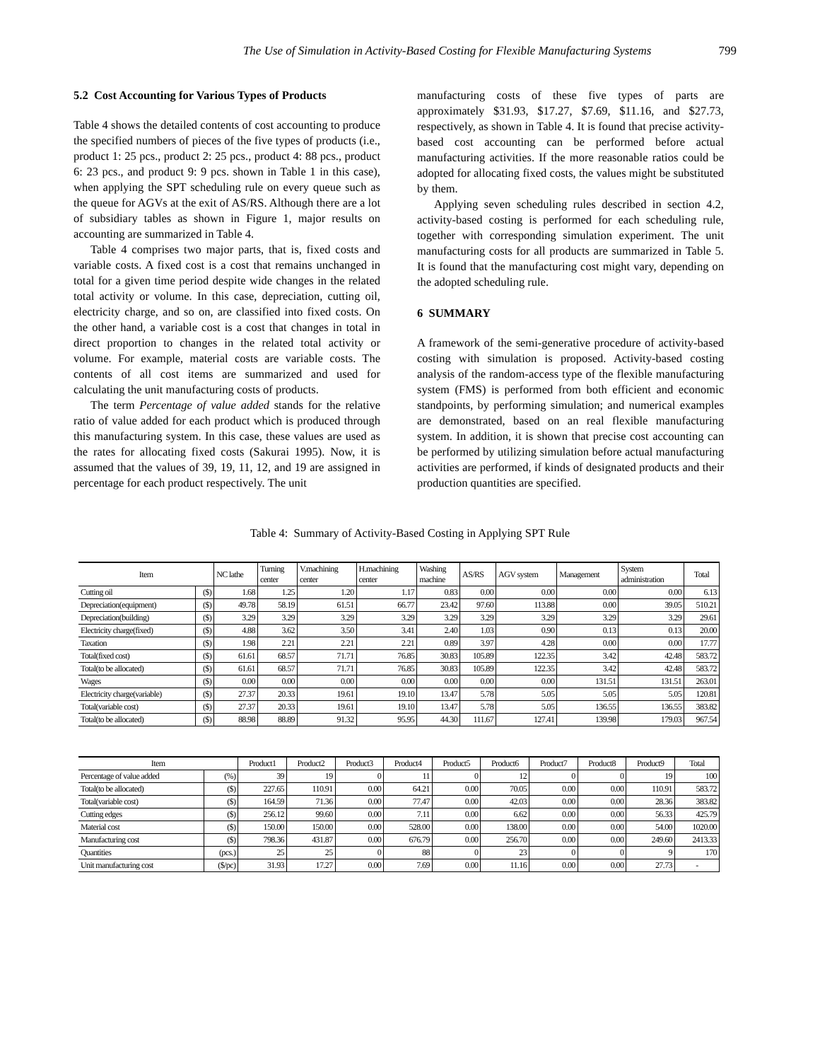The Use of Simulation in Activity-Based Costing for Flexible Manufacturing Systems 799
5.2 Cost Accounting for Various Types of Products
Table 4 shows the detailed contents of cost accounting to produce the specified numbers of pieces of the five types of products (i.e., product 1: 25 pcs., product 2: 25 pcs., product 4: 88 pcs., product 6: 23 pcs., and product 9: 9 pcs. shown in Table 1 in this case), when applying the SPT scheduling rule on every queue such as the queue for AGVs at the exit of AS/RS. Although there are a lot of subsidiary tables as shown in Figure 1, major results on accounting are summarized in Table 4.
Table 4 comprises two major parts, that is, fixed costs and variable costs. A fixed cost is a cost that remains unchanged in total for a given time period despite wide changes in the related total activity or volume. In this case, depreciation, cutting oil, electricity charge, and so on, are classified into fixed costs. On the other hand, a variable cost is a cost that changes in total in direct proportion to changes in the related total activity or volume. For example, material costs are variable costs. The contents of all cost items are summarized and used for calculating the unit manufacturing costs of products.
The term Percentage of value added stands for the relative ratio of value added for each product which is produced through this manufacturing system. In this case, these values are used as the rates for allocating fixed costs (Sakurai 1995). Now, it is assumed that the values of 39, 19, 11, 12, and 19 are assigned in percentage for each product respectively. The unit
manufacturing costs of these five types of parts are approximately $31.93, $17.27, $7.69, $11.16, and $27.73, respectively, as shown in Table 4. It is found that precise activity-based cost accounting can be performed before actual manufacturing activities. If the more reasonable ratios could be adopted for allocating fixed costs, the values might be substituted by them.
Applying seven scheduling rules described in section 4.2, activity-based costing is performed for each scheduling rule, together with corresponding simulation experiment. The unit manufacturing costs for all products are summarized in Table 5. It is found that the manufacturing cost might vary, depending on the adopted scheduling rule.
6 SUMMARY
A framework of the semi-generative procedure of activity-based costing with simulation is proposed. Activity-based costing analysis of the random-access type of the flexible manufacturing system (FMS) is performed from both efficient and economic standpoints, by performing simulation; and numerical examples are demonstrated, based on an real flexible manufacturing system. In addition, it is shown that precise cost accounting can be performed by utilizing simulation before actual manufacturing activities are performed, if kinds of designated products and their production quantities are specified.
Table 4: Summary of Activity-Based Costing in Applying SPT Rule
| Item | | NC lathe | Turning center | V.machining center | H.machining center | Washing machine | AS/RS | AGV system | Management | System administration | Total |
| --- | --- | --- | --- | --- | --- | --- | --- | --- | --- | --- | --- |
| Cutting oil | ($) | 1.68 | 1.25 | 1.20 | 1.17 | 0.83 | 0.00 | 0.00 | 0.00 | 0.00 | 6.13 |
| Depreciation(equipment) | ($) | 49.78 | 58.19 | 61.51 | 66.77 | 23.42 | 97.60 | 113.88 | 0.00 | 39.05 | 510.21 |
| Depreciation(building) | ($) | 3.29 | 3.29 | 3.29 | 3.29 | 3.29 | 3.29 | 3.29 | 3.29 | 3.29 | 29.61 |
| Electricity charge(fixed) | ($) | 4.88 | 3.62 | 3.50 | 3.41 | 2.40 | 1.03 | 0.90 | 0.13 | 0.13 | 20.00 |
| Taxation | ($) | 1.98 | 2.21 | 2.21 | 2.21 | 0.89 | 3.97 | 4.28 | 0.00 | 0.00 | 17.77 |
| Total(fixed cost) | ($) | 61.61 | 68.57 | 71.71 | 76.85 | 30.83 | 105.89 | 122.35 | 3.42 | 42.48 | 583.72 |
| Total(to be allocated) | ($) | 61.61 | 68.57 | 71.71 | 76.85 | 30.83 | 105.89 | 122.35 | 3.42 | 42.48 | 583.72 |
| Wages | ($) | 0.00 | 0.00 | 0.00 | 0.00 | 0.00 | 0.00 | 0.00 | 131.51 | 131.51 | 263.01 |
| Electricity charge(variable) | ($) | 27.37 | 20.33 | 19.61 | 19.10 | 13.47 | 5.78 | 5.05 | 5.05 | 5.05 | 120.81 |
| Total(variable cost) | ($) | 27.37 | 20.33 | 19.61 | 19.10 | 13.47 | 5.78 | 5.05 | 136.55 | 136.55 | 383.82 |
| Total(to be allocated) | ($) | 88.98 | 88.89 | 91.32 | 95.95 | 44.30 | 111.67 | 127.41 | 139.98 | 179.03 | 967.54 |
| Item | | Product1 | Product2 | Product3 | Product4 | Product5 | Product6 | Product7 | Product8 | Product9 | Total |
| --- | --- | --- | --- | --- | --- | --- | --- | --- | --- | --- | --- |
| Percentage of value added | (%) | 39 | 19 | 0 | 11 | 0 | 12 | 0 | 0 | 19 | 100 |
| Total(to be allocated) | ($) | 227.65 | 110.91 | 0.00 | 64.21 | 0.00 | 70.05 | 0.00 | 0.00 | 110.91 | 583.72 |
| Total(variable cost) | ($) | 164.59 | 71.36 | 0.00 | 77.47 | 0.00 | 42.03 | 0.00 | 0.00 | 28.36 | 383.82 |
| Cutting edges | ($) | 256.12 | 99.60 | 0.00 | 7.11 | 0.00 | 6.62 | 0.00 | 0.00 | 56.33 | 425.79 |
| Material cost | ($) | 150.00 | 150.00 | 0.00 | 528.00 | 0.00 | 138.00 | 0.00 | 0.00 | 54.00 | 1020.00 |
| Manufacturing cost | ($) | 798.36 | 431.87 | 0.00 | 676.79 | 0.00 | 256.70 | 0.00 | 0.00 | 249.60 | 2413.33 |
| Quantities | (pcs.) | 25 | 25 | 0 | 88 | 0 | 23 | 0 | 0 | 9 | 170 |
| Unit manufacturing cost | ($/pc) | 31.93 | 17.27 | 0.00 | 7.69 | 0.00 | 11.16 | 0.00 | 0.00 | 27.73 | - |